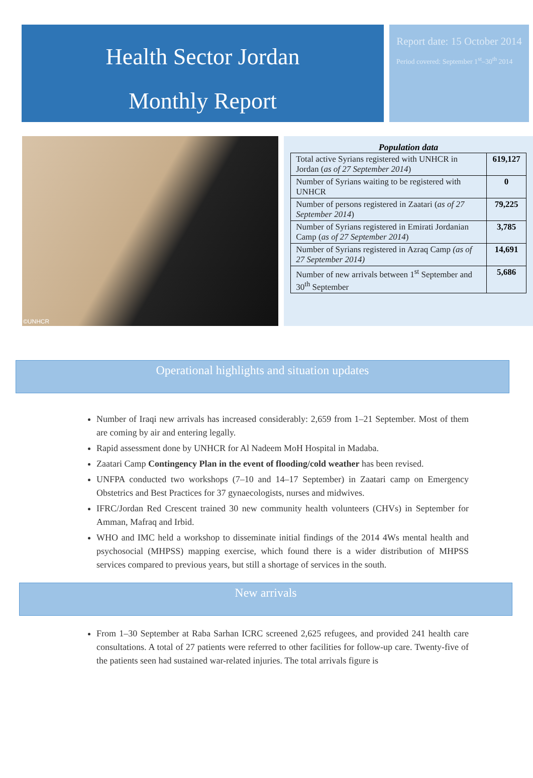Health Sector Jordan
Monthly Report
Report date: 15 October 2014
Period covered: September 1<sup>st</sup>–30<sup>th</sup> 2014
©UNHCR
Population data
| Total active Syrians registered with UNHCR in Jordan ( as of 27 September 2014 ) | 619,127 |
| Number of Syrians waiting to be registered with UNHCR | 0 |
| Number of persons registered in Zaatari ( as of 27 September 2014 ) | 79,225 |
| Number of Syrians registered in Emirati Jordanian Camp ( as of 27 September 2014 ) | 3,785 |
| Number of Syrians registered in Azraq Camp (as of 27 September 2014) | 14,691 |
| Number of new arrivals between 1<sup>st</sup> September and 30<sup>th</sup> September | 5,686 |
Operational highlights and situation updates
Number of Iraqi new arrivals has increased considerably: 2,659 from 1–21 September. Most of them are coming by air and entering legally.
Rapid assessment done by UNHCR for Al Nadeem MoH Hospital in Madaba.
Zaatari Camp Contingency Plan in the event of flooding/cold weather has been revised.
UNFPA conducted two workshops (7–10 and 14–17 September) in Zaatari camp on Emergency Obstetrics and Best Practices for 37 gynaecologists, nurses and midwives.
IFRC/Jordan Red Crescent trained 30 new community health volunteers (CHVs) in September for Amman, Mafraq and Irbid.
WHO and IMC held a workshop to disseminate initial findings of the 2014 4Ws mental health and psychosocial (MHPSS) mapping exercise, which found there is a wider distribution of MHPSS services compared to previous years, but still a shortage of services in the south.
New arrivals
From 1–30 September at Raba Sarhan ICRC screened 2,625 refugees, and provided 241 health care consultations. A total of 27 patients were referred to other facilities for follow-up care. Twenty-five of the patients seen had sustained war-related injuries. The total arrivals figure is